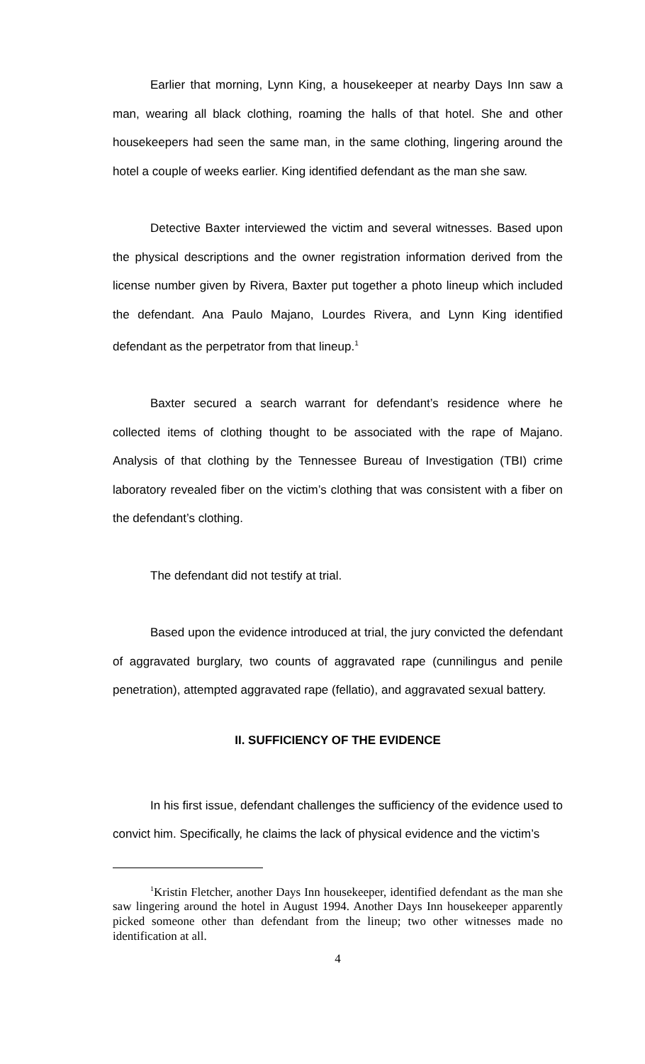Earlier that morning, Lynn King, a housekeeper at nearby Days Inn saw a man, wearing all black clothing, roaming the halls of that hotel. She and other housekeepers had seen the same man, in the same clothing, lingering around the hotel a couple of weeks earlier. King identified defendant as the man she saw.
Detective Baxter interviewed the victim and several witnesses. Based upon the physical descriptions and the owner registration information derived from the license number given by Rivera, Baxter put together a photo lineup which included the defendant. Ana Paulo Majano, Lourdes Rivera, and Lynn King identified defendant as the perpetrator from that lineup.<sup>1</sup>
Baxter secured a search warrant for defendant’s residence where he collected items of clothing thought to be associated with the rape of Majano. Analysis of that clothing by the Tennessee Bureau of Investigation (TBI) crime laboratory revealed fiber on the victim’s clothing that was consistent with a fiber on the defendant’s clothing.
The defendant did not testify at trial.
Based upon the evidence introduced at trial, the jury convicted the defendant of aggravated burglary, two counts of aggravated rape (cunnilingus and penile penetration), attempted aggravated rape (fellatio), and aggravated sexual battery.
II. SUFFICIENCY OF THE EVIDENCE
In his first issue, defendant challenges the sufficiency of the evidence used to convict him. Specifically, he claims the lack of physical evidence and the victim’s
<sup>1</sup> Kristin Fletcher, another Days Inn housekeeper, identified defendant as the man she saw lingering around the hotel in August 1994. Another Days Inn housekeeper apparently picked someone other than defendant from the lineup; two other witnesses made no identification at all.
4